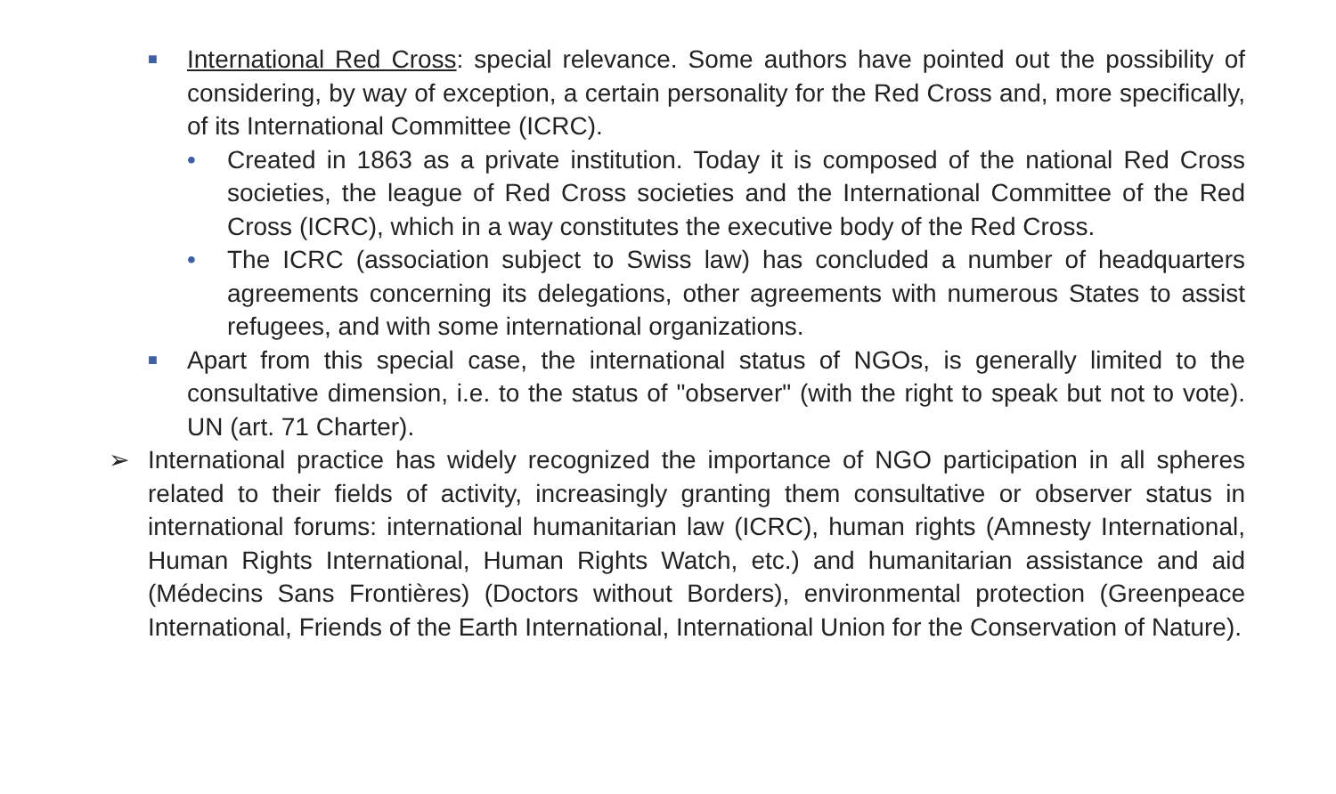■ International Red Cross: special relevance. Some authors have pointed out the possibility of considering, by way of exception, a certain personality for the Red Cross and, more specifically, of its International Committee (ICRC).
• Created in 1863 as a private institution. Today it is composed of the national Red Cross societies, the league of Red Cross societies and the International Committee of the Red Cross (ICRC), which in a way constitutes the executive body of the Red Cross.
• The ICRC (association subject to Swiss law) has concluded a number of headquarters agreements concerning its delegations, other agreements with numerous States to assist refugees, and with some international organizations.
■ Apart from this special case, the international status of NGOs, is generally limited to the consultative dimension, i.e. to the status of "observer" (with the right to speak but not to vote). UN (art. 71 Charter).
➢ International practice has widely recognized the importance of NGO participation in all spheres related to their fields of activity, increasingly granting them consultative or observer status in international forums: international humanitarian law (ICRC), human rights (Amnesty International, Human Rights International, Human Rights Watch, etc.) and humanitarian assistance and aid (Médecins Sans Frontières) (Doctors without Borders), environmental protection (Greenpeace International, Friends of the Earth International, International Union for the Conservation of Nature).